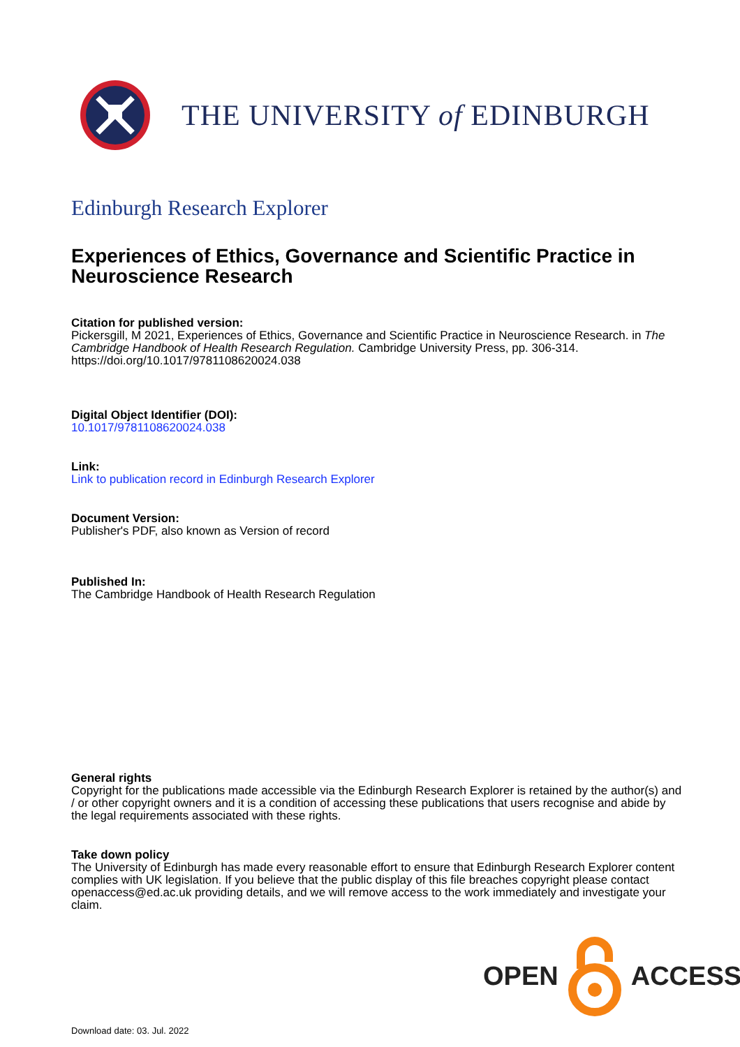THE UNIVERSITY of EDINBURGH
Edinburgh Research Explorer
Experiences of Ethics, Governance and Scientific Practice in Neuroscience Research
Citation for published version:
Pickersgill, M 2021, Experiences of Ethics, Governance and Scientific Practice in Neuroscience Research. in The Cambridge Handbook of Health Research Regulation. Cambridge University Press, pp. 306-314. https://doi.org/10.1017/9781108620024.038
Digital Object Identifier (DOI):
10.1017/9781108620024.038
Link:
Link to publication record in Edinburgh Research Explorer
Document Version:
Publisher's PDF, also known as Version of record
Published In:
The Cambridge Handbook of Health Research Regulation
General rights
Copyright for the publications made accessible via the Edinburgh Research Explorer is retained by the author(s) and / or other copyright owners and it is a condition of accessing these publications that users recognise and abide by the legal requirements associated with these rights.
Take down policy
The University of Edinburgh has made every reasonable effort to ensure that Edinburgh Research Explorer content complies with UK legislation. If you believe that the public display of this file breaches copyright please contact openaccess@ed.ac.uk providing details, and we will remove access to the work immediately and investigate your claim.
OPEN ACCESS
Download date: 03. Jul. 2022